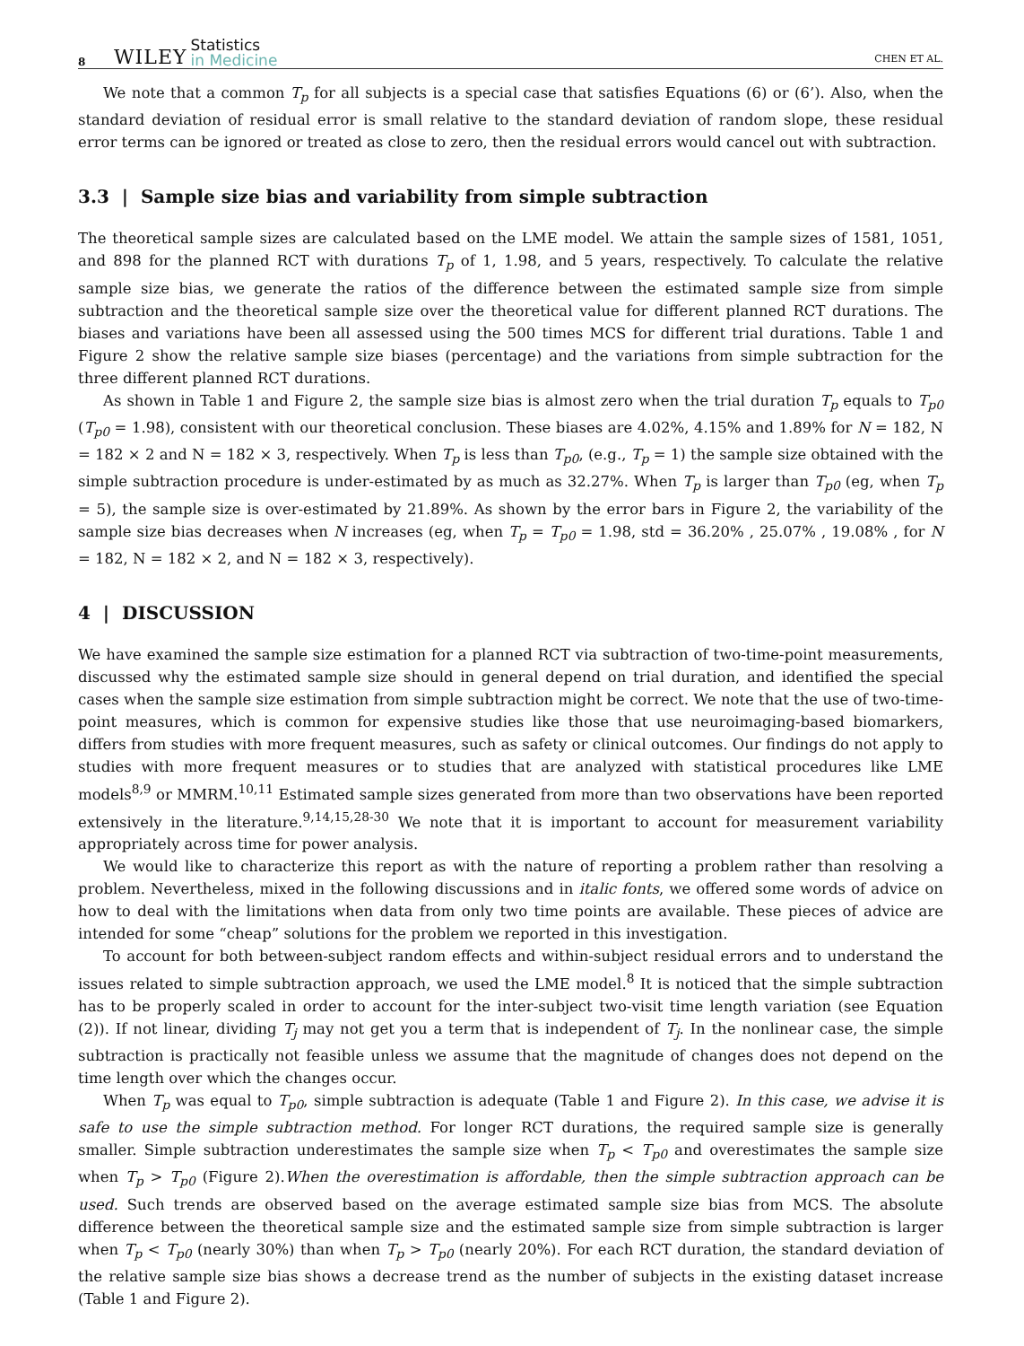8 WILEY Statistics
in Medicine CHEN ET AL.
We note that a common T<sub>p</sub> for all subjects is a special case that satisfies Equations (6) or (6’). Also, when the standard deviation of residual error is small relative to the standard deviation of random slope, these residual error terms can be ignored or treated as close to zero, then the residual errors would cancel out with subtraction.
3.3 | Sample size bias and variability from simple subtraction
The theoretical sample sizes are calculated based on the LME model. We attain the sample sizes of 1581, 1051, and 898 for the planned RCT with durations T<sub>p</sub> of 1, 1.98, and 5 years, respectively. To calculate the relative sample size bias, we generate the ratios of the difference between the estimated sample size from simple subtraction and the theoretical sample size over the theoretical value for different planned RCT durations. The biases and variations have been all assessed using the 500 times MCS for different trial durations. Table 1 and Figure 2 show the relative sample size biases (percentage) and the variations from simple subtraction for the three different planned RCT durations.
As shown in Table 1 and Figure 2, the sample size bias is almost zero when the trial duration T<sub>p</sub> equals to T<sub>p0</sub> (T<sub>p0</sub> = 1.98), consistent with our theoretical conclusion. These biases are 4.02%, 4.15% and 1.89% for N = 182, N = 182 × 2 and N = 182 × 3, respectively. When T<sub>p</sub> is less than T<sub>p0</sub>, (e.g., T<sub>p</sub> = 1) the sample size obtained with the simple subtraction procedure is under-estimated by as much as 32.27%. When T<sub>p</sub> is larger than T<sub>p0</sub> (eg, when T<sub>p</sub> = 5), the sample size is over-estimated by 21.89%. As shown by the error bars in Figure 2, the variability of the sample size bias decreases when N increases (eg, when T<sub>p</sub> = T<sub>p0</sub> = 1.98, std = 36.20% , 25.07% , 19.08% , for N = 182, N = 182 × 2, and N = 182 × 3, respectively).
4 | DISCUSSION
We have examined the sample size estimation for a planned RCT via subtraction of two-time-point measurements, discussed why the estimated sample size should in general depend on trial duration, and identified the special cases when the sample size estimation from simple subtraction might be correct. We note that the use of two-time-point measures, which is common for expensive studies like those that use neuroimaging-based biomarkers, differs from studies with more frequent measures, such as safety or clinical outcomes. Our findings do not apply to studies with more frequent measures or to studies that are analyzed with statistical procedures like LME models<sup>8,9</sup> or MMRM.<sup>10,11</sup> Estimated sample sizes generated from more than two observations have been reported extensively in the literature.<sup>9,14,15,28-30</sup> We note that it is important to account for measurement variability appropriately across time for power analysis.
We would like to characterize this report as with the nature of reporting a problem rather than resolving a problem. Nevertheless, mixed in the following discussions and in italic fonts, we offered some words of advice on how to deal with the limitations when data from only two time points are available. These pieces of advice are intended for some “cheap” solutions for the problem we reported in this investigation.
To account for both between-subject random effects and within-subject residual errors and to understand the issues related to simple subtraction approach, we used the LME model.<sup>8</sup> It is noticed that the simple subtraction has to be properly scaled in order to account for the inter-subject two-visit time length variation (see Equation (2)). If not linear, dividing T<sub>j</sub> may not get you a term that is independent of T<sub>j</sub>. In the nonlinear case, the simple subtraction is practically not feasible unless we assume that the magnitude of changes does not depend on the time length over which the changes occur.
When T<sub>p</sub> was equal to T<sub>p0</sub>, simple subtraction is adequate (Table 1 and Figure 2). In this case, we advise it is safe to use the simple subtraction method. For longer RCT durations, the required sample size is generally smaller. Simple subtraction underestimates the sample size when T<sub>p</sub> < T<sub>p0</sub> and overestimates the sample size when T<sub>p</sub> > T<sub>p0</sub> (Figure 2).When the overestimation is affordable, then the simple subtraction approach can be used. Such trends are observed based on the average estimated sample size bias from MCS. The absolute difference between the theoretical sample size and the estimated sample size from simple subtraction is larger when T<sub>p</sub> < T<sub>p0</sub> (nearly 30%) than when T<sub>p</sub> > T<sub>p0</sub> (nearly 20%). For each RCT duration, the standard deviation of the relative sample size bias shows a decrease trend as the number of subjects in the existing dataset increase (Table 1 and Figure 2).